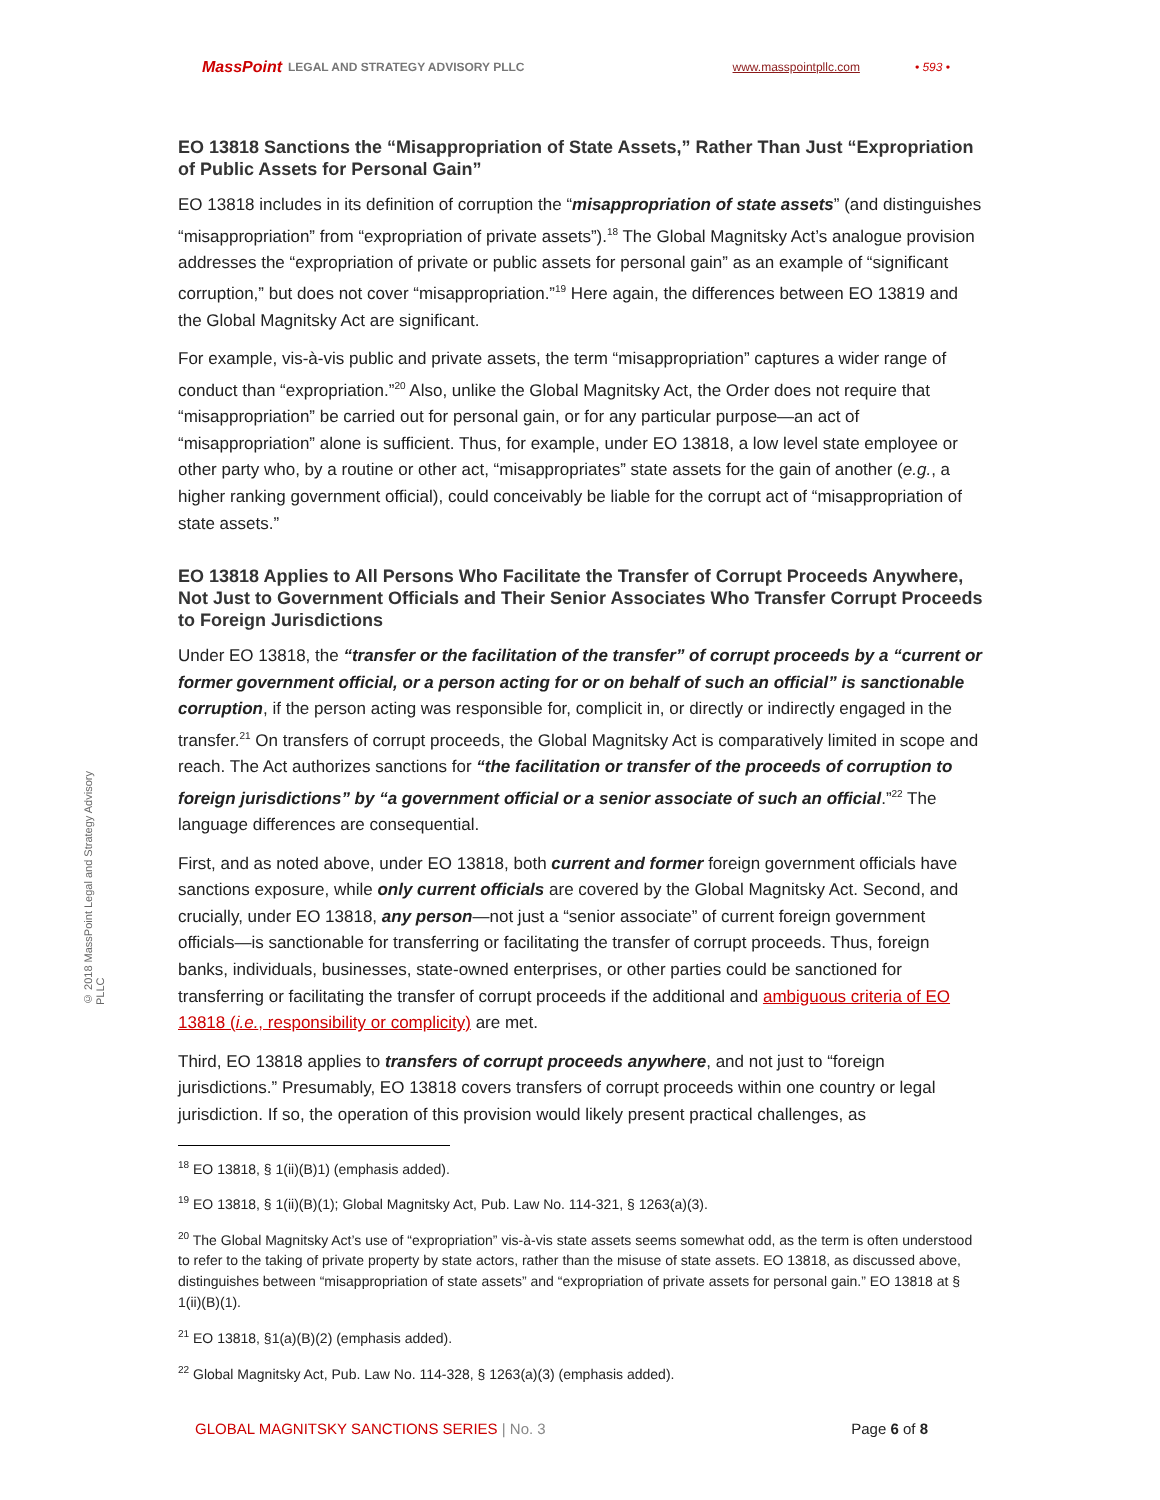MassPoint LEGAL AND STRATEGY ADVISORY PLLC www.masspointpllc.com • 593 •
© 2018 MassPoint Legal and Strategy Advisory PLLC
EO 13818 Sanctions the “Misappropriation of State Assets,” Rather Than Just “Expropriation of Public Assets for Personal Gain”
EO 13818 includes in its definition of corruption the “misappropriation of state assets” (and distinguishes “misappropriation” from “expropriation of private assets”).<sup>18</sup> The Global Magnitsky Act’s analogue provision addresses the “expropriation of private or public assets for personal gain” as an example of “significant corruption,” but does not cover “misappropriation.”<sup>19</sup> Here again, the differences between EO 13819 and the Global Magnitsky Act are significant.
For example, vis-à-vis public and private assets, the term “misappropriation” captures a wider range of conduct than “expropriation.”<sup>20</sup> Also, unlike the Global Magnitsky Act, the Order does not require that “misappropriation” be carried out for personal gain, or for any particular purpose—an act of “misappropriation” alone is sufficient. Thus, for example, under EO 13818, a low level state employee or other party who, by a routine or other act, “misappropriates” state assets for the gain of another (e.g., a higher ranking government official), could conceivably be liable for the corrupt act of “misappropriation of state assets.”
EO 13818 Applies to All Persons Who Facilitate the Transfer of Corrupt Proceeds Anywhere, Not Just to Government Officials and Their Senior Associates Who Transfer Corrupt Proceeds to Foreign Jurisdictions
Under EO 13818, the “transfer or the facilitation of the transfer” of corrupt proceeds by a “current or former government official, or a person acting for or on behalf of such an official” is sanctionable corruption, if the person acting was responsible for, complicit in, or directly or indirectly engaged in the transfer.<sup>21</sup> On transfers of corrupt proceeds, the Global Magnitsky Act is comparatively limited in scope and reach. The Act authorizes sanctions for “the facilitation or transfer of the proceeds of corruption to foreign jurisdictions” by “a government official or a senior associate of such an official.”<sup>22</sup> The language differences are consequential.
First, and as noted above, under EO 13818, both current and former foreign government officials have sanctions exposure, while only current officials are covered by the Global Magnitsky Act. Second, and crucially, under EO 13818, any person—not just a “senior associate” of current foreign government officials—is sanctionable for transferring or facilitating the transfer of corrupt proceeds. Thus, foreign banks, individuals, businesses, state-owned enterprises, or other parties could be sanctioned for transferring or facilitating the transfer of corrupt proceeds if the additional and ambiguous criteria of EO 13818 (i.e., responsibility or complicity) are met.
Third, EO 13818 applies to transfers of corrupt proceeds anywhere, and not just to “foreign jurisdictions.” Presumably, EO 13818 covers transfers of corrupt proceeds within one country or legal jurisdiction. If so, the operation of this provision would likely present practical challenges, as
<sup>18</sup> EO 13818, § 1(ii)(B)1) (emphasis added).
<sup>19</sup> EO 13818, § 1(ii)(B)(1); Global Magnitsky Act, Pub. Law No. 114-321, § 1263(a)(3).
<sup>20</sup> The Global Magnitsky Act’s use of “expropriation” vis-à-vis state assets seems somewhat odd, as the term is often understood to refer to the taking of private property by state actors, rather than the misuse of state assets. EO 13818, as discussed above, distinguishes between “misappropriation of state assets” and “expropriation of private assets for personal gain.” EO 13818 at § 1(ii)(B)(1).
<sup>21</sup> EO 13818, §1(a)(B)(2) (emphasis added).
<sup>22</sup> Global Magnitsky Act, Pub. Law No. 114-328, § 1263(a)(3) (emphasis added).
GLOBAL MAGNITSKY SANCTIONS SERIES | No. 3 Page 6 of 8